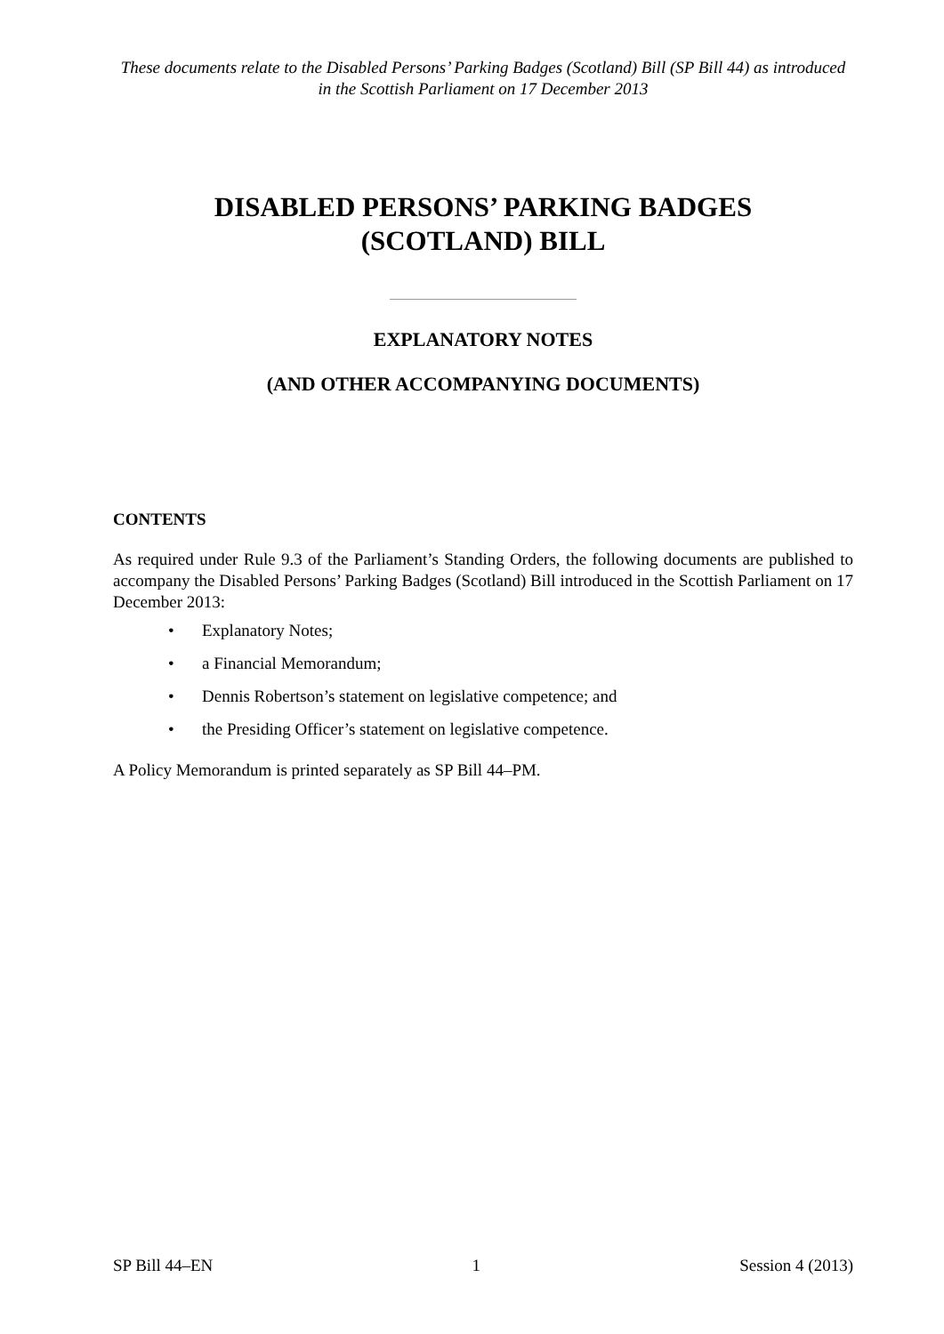These documents relate to the Disabled Persons’ Parking Badges (Scotland) Bill (SP Bill 44) as introduced in the Scottish Parliament on 17 December 2013
DISABLED PERSONS’ PARKING BADGES
(SCOTLAND) BILL
EXPLANATORY NOTES
(AND OTHER ACCOMPANYING DOCUMENTS)
CONTENTS
As required under Rule 9.3 of the Parliament’s Standing Orders, the following documents are published to accompany the Disabled Persons’ Parking Badges (Scotland) Bill introduced in the Scottish Parliament on 17 December 2013:
• Explanatory Notes;
• a Financial Memorandum;
• Dennis Robertson’s statement on legislative competence; and
• the Presiding Officer’s statement on legislative competence.
A Policy Memorandum is printed separately as SP Bill 44–PM.
SP Bill 44–EN 1 Session 4 (2013)